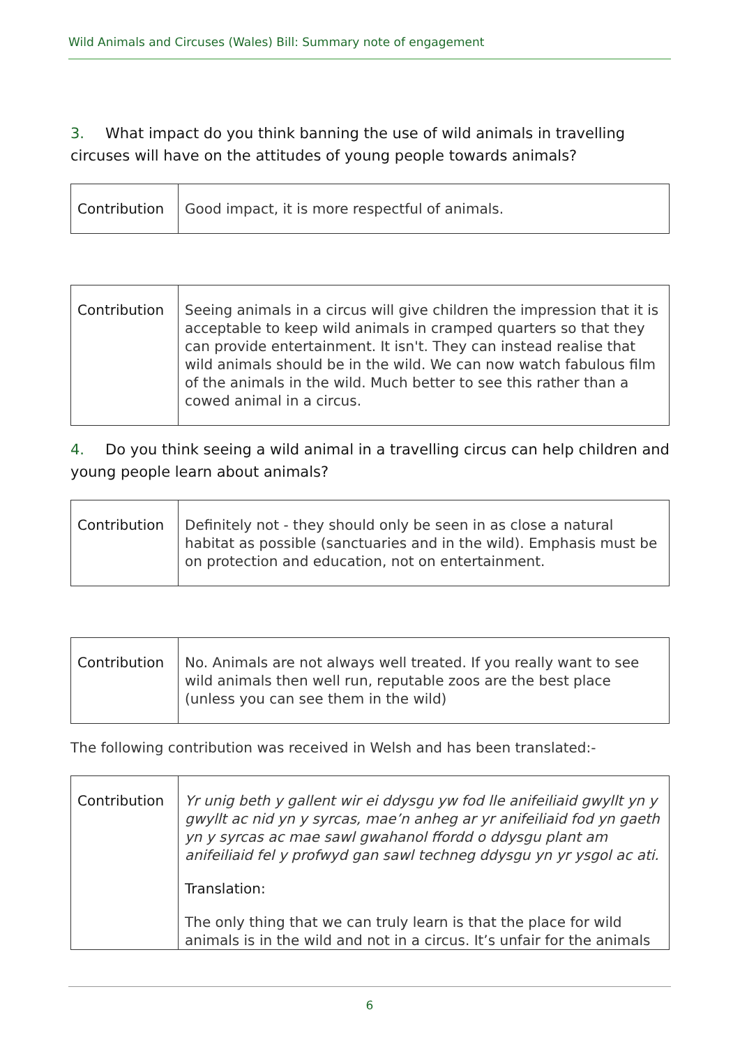Wild Animals and Circuses (Wales) Bill: Summary note of engagement
3. What impact do you think banning the use of wild animals in travelling circuses will have on the attitudes of young people towards animals?
| Contribution | Good impact, it is more respectful of animals. |
| Contribution | Seeing animals in a circus will give children the impression that it is acceptable to keep wild animals in cramped quarters so that they can provide entertainment. It isn't. They can instead realise that wild animals should be in the wild. We can now watch fabulous film of the animals in the wild. Much better to see this rather than a cowed animal in a circus. |
4. Do you think seeing a wild animal in a travelling circus can help children and young people learn about animals?
| Contribution | Definitely not - they should only be seen in as close a natural habitat as possible (sanctuaries and in the wild). Emphasis must be on protection and education, not on entertainment. |
| Contribution | No. Animals are not always well treated. If you really want to see wild animals then well run, reputable zoos are the best place (unless you can see them in the wild) |
The following contribution was received in Welsh and has been translated:-
| Contribution | Yr unig beth y gallent wir ei ddysgu yw fod lle anifeiliaid gwyllt yn y gwyllt ac nid yn y syrcas, mae’n anheg ar yr anifeiliaid fod yn gaeth yn y syrcas ac mae sawl gwahanol ffordd o ddysgu plant am anifeiliaid fel y profwyd gan sawl techneg ddysgu yn yr ysgol ac ati. Translation: The only thing that we can truly learn is that the place for wild animals is in the wild and not in a circus. It’s unfair for the animals |
6